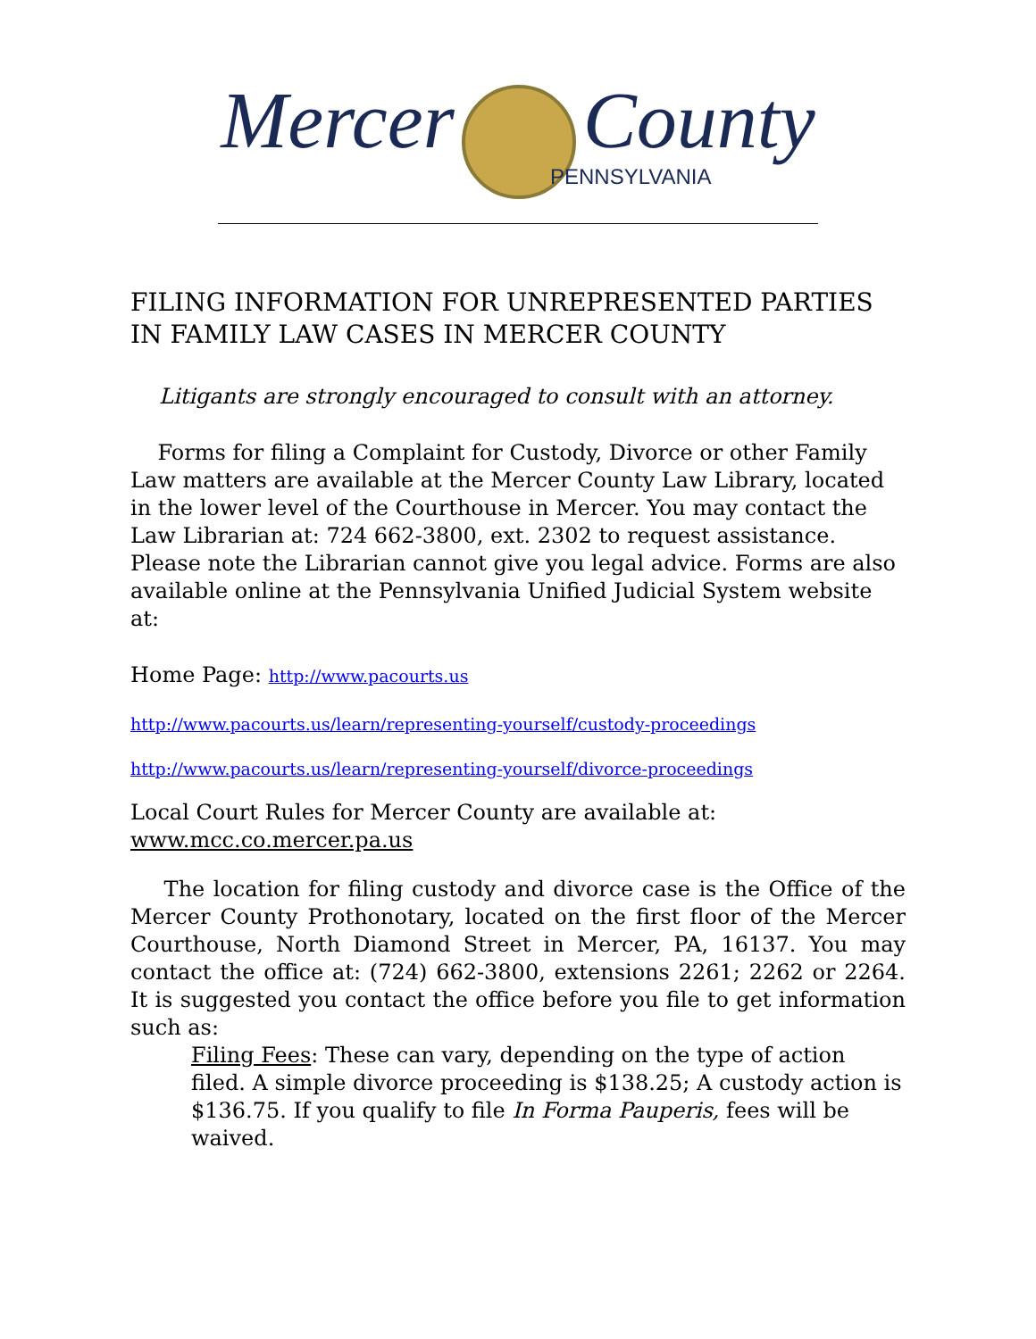Mercer County
PENNSYLVANIA
FILING INFORMATION FOR UNREPRESENTED PARTIES IN FAMILY LAW CASES IN MERCER COUNTY
Litigants are strongly encouraged to consult with an attorney.
Forms for filing a Complaint for Custody, Divorce or other Family Law matters are available at the Mercer County Law Library, located in the lower level of the Courthouse in Mercer. You may contact the Law Librarian at: 724 662-3800, ext. 2302 to request assistance. Please note the Librarian cannot give you legal advice. Forms are also available online at the Pennsylvania Unified Judicial System website at:
Home Page: http://www.pacourts.us
http://www.pacourts.us/learn/representing-yourself/custody-proceedings
http://www.pacourts.us/learn/representing-yourself/divorce-proceedings
Local Court Rules for Mercer County are available at: www.mcc.co.mercer.pa.us
The location for filing custody and divorce case is the Office of the Mercer County Prothonotary, located on the first floor of the Mercer Courthouse, North Diamond Street in Mercer, PA, 16137. You may contact the office at: (724) 662-3800, extensions 2261; 2262 or 2264. It is suggested you contact the office before you file to get information such as:
Filing Fees: These can vary, depending on the type of action filed. A simple divorce proceeding is $138.25; A custody action is $136.75. If you qualify to file In Forma Pauperis, fees will be waived.